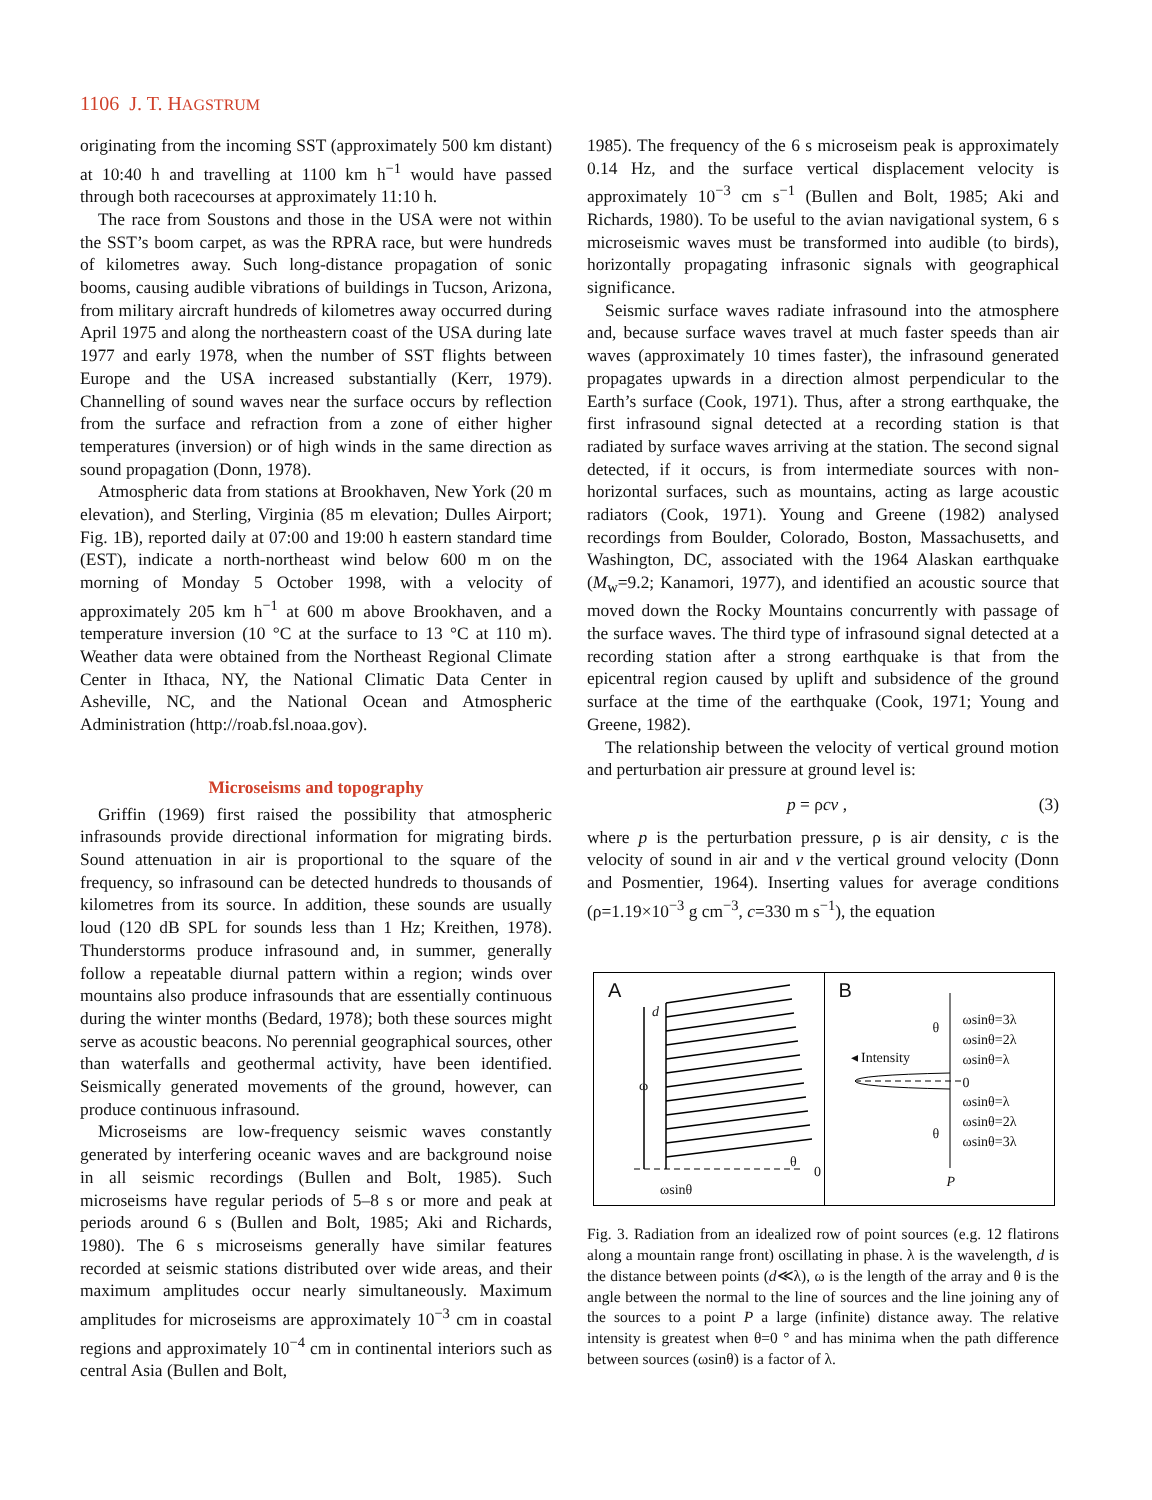1106 J. T. HAGSTRUM
originating from the incoming SST (approximately 500 km distant) at 10:40 h and travelling at 1100 km h<sup>−1</sup> would have passed through both racecourses at approximately 11:10 h.
The race from Soustons and those in the USA were not within the SST’s boom carpet, as was the RPRA race, but were hundreds of kilometres away. Such long-distance propagation of sonic booms, causing audible vibrations of buildings in Tucson, Arizona, from military aircraft hundreds of kilometres away occurred during April 1975 and along the northeastern coast of the USA during late 1977 and early 1978, when the number of SST flights between Europe and the USA increased substantially (Kerr, 1979). Channelling of sound waves near the surface occurs by reflection from the surface and refraction from a zone of either higher temperatures (inversion) or of high winds in the same direction as sound propagation (Donn, 1978).
Atmospheric data from stations at Brookhaven, New York (20 m elevation), and Sterling, Virginia (85 m elevation; Dulles Airport; Fig. 1B), reported daily at 07:00 and 19:00 h eastern standard time (EST), indicate a north-northeast wind below 600 m on the morning of Monday 5 October 1998, with a velocity of approximately 205 km h<sup>−1</sup> at 600 m above Brookhaven, and a temperature inversion (10 °C at the surface to 13 °C at 110 m). Weather data were obtained from the Northeast Regional Climate Center in Ithaca, NY, the National Climatic Data Center in Asheville, NC, and the National Ocean and Atmospheric Administration (http://roab.fsl.noaa.gov).
Microseisms and topography
Griffin (1969) first raised the possibility that atmospheric infrasounds provide directional information for migrating birds. Sound attenuation in air is proportional to the square of the frequency, so infrasound can be detected hundreds to thousands of kilometres from its source. In addition, these sounds are usually loud (120 dB SPL for sounds less than 1 Hz; Kreithen, 1978). Thunderstorms produce infrasound and, in summer, generally follow a repeatable diurnal pattern within a region; winds over mountains also produce infrasounds that are essentially continuous during the winter months (Bedard, 1978); both these sources might serve as acoustic beacons. No perennial geographical sources, other than waterfalls and geothermal activity, have been identified. Seismically generated movements of the ground, however, can produce continuous infrasound.
Microseisms are low-frequency seismic waves constantly generated by interfering oceanic waves and are background noise in all seismic recordings (Bullen and Bolt, 1985). Such microseisms have regular periods of 5–8 s or more and peak at periods around 6 s (Bullen and Bolt, 1985; Aki and Richards, 1980). The 6 s microseisms generally have similar features recorded at seismic stations distributed over wide areas, and their maximum amplitudes occur nearly simultaneously. Maximum amplitudes for microseisms are approximately 10<sup>−3</sup> cm in coastal regions and approximately 10<sup>−4</sup> cm in continental interiors such as central Asia (Bullen and Bolt,
1985). The frequency of the 6 s microseism peak is approximately 0.14 Hz, and the surface vertical displacement velocity is approximately 10<sup>−3</sup> cm s<sup>−1</sup> (Bullen and Bolt, 1985; Aki and Richards, 1980). To be useful to the avian navigational system, 6 s microseismic waves must be transformed into audible (to birds), horizontally propagating infrasonic signals with geographical significance.
Seismic surface waves radiate infrasound into the atmosphere and, because surface waves travel at much faster speeds than air waves (approximately 10 times faster), the infrasound generated propagates upwards in a direction almost perpendicular to the Earth’s surface (Cook, 1971). Thus, after a strong earthquake, the first infrasound signal detected at a recording station is that radiated by surface waves arriving at the station. The second signal detected, if it occurs, is from intermediate sources with non-horizontal surfaces, such as mountains, acting as large acoustic radiators (Cook, 1971). Young and Greene (1982) analysed recordings from Boulder, Colorado, Boston, Massachusetts, and Washington, DC, associated with the 1964 Alaskan earthquake (M<sub>w</sub>=9.2; Kanamori, 1977), and identified an acoustic source that moved down the Rocky Mountains concurrently with passage of the surface waves. The third type of infrasound signal detected at a recording station after a strong earthquake is that from the epicentral region caused by uplift and subsidence of the ground surface at the time of the earthquake (Cook, 1971; Young and Greene, 1982).
The relationship between the velocity of vertical ground motion and perturbation air pressure at ground level is:
p = ρcv , (3)
where p is the perturbation pressure, ρ is air density, c is the velocity of sound in air and v the vertical ground velocity (Donn and Posmentier, 1964). Inserting values for average conditions (ρ=1.19×10<sup>−3</sup> g cm<sup>−3</sup>, c=330 m s<sup>−1</sup>), the equation
A
d
ω
θ
0
ωsinθ
B
θ
θ
◂ Intensity
ωsinθ=3λ
ωsinθ=2λ
ωsinθ=λ
0
ωsinθ=λ
ωsinθ=2λ
ωsinθ=3λ
P
Fig. 3. Radiation from an idealized row of point sources (e.g. 12 flatirons along a mountain range front) oscillating in phase. λ is the wavelength, d is the distance between points (d≪λ), ω is the length of the array and θ is the angle between the normal to the line of sources and the line joining any of the sources to a point P a large (infinite) distance away. The relative intensity is greatest when θ=0 ° and has minima when the path difference between sources (ωsinθ) is a factor of λ.